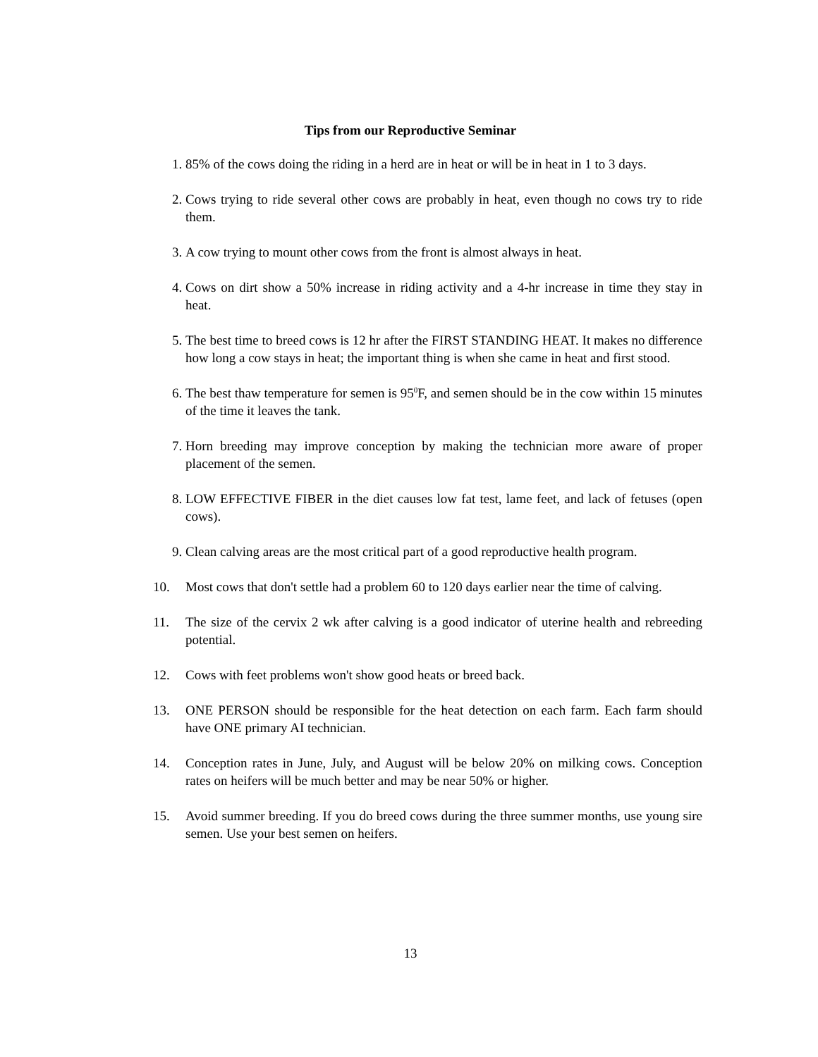Tips from our Reproductive Seminar
1. 85% of the cows doing the riding in a herd are in heat or will be in heat in 1 to 3 days.
2. Cows trying to ride several other cows are probably in heat, even though no cows try to ride them.
3. A cow trying to mount other cows from the front is almost always in heat.
4. Cows on dirt show a 50% increase in riding activity and a 4-hr increase in time they stay in heat.
5. The best time to breed cows is 12 hr after the FIRST STANDING HEAT. It makes no difference how long a cow stays in heat; the important thing is when she came in heat and first stood.
6. The best thaw temperature for semen is 95<sup>0</sup>F, and semen should be in the cow within 15 minutes of the time it leaves the tank.
7. Horn breeding may improve conception by making the technician more aware of proper placement of the semen.
8. LOW EFFECTIVE FIBER in the diet causes low fat test, lame feet, and lack of fetuses (open cows).
9. Clean calving areas are the most critical part of a good reproductive health program.
10. Most cows that don't settle had a problem 60 to 120 days earlier near the time of calving.
11. The size of the cervix 2 wk after calving is a good indicator of uterine health and rebreeding potential.
12. Cows with feet problems won't show good heats or breed back.
13. ONE PERSON should be responsible for the heat detection on each farm. Each farm should have ONE primary AI technician.
14. Conception rates in June, July, and August will be below 20% on milking cows. Conception rates on heifers will be much better and may be near 50% or higher.
15. Avoid summer breeding. If you do breed cows during the three summer months, use young sire semen. Use your best semen on heifers.
13